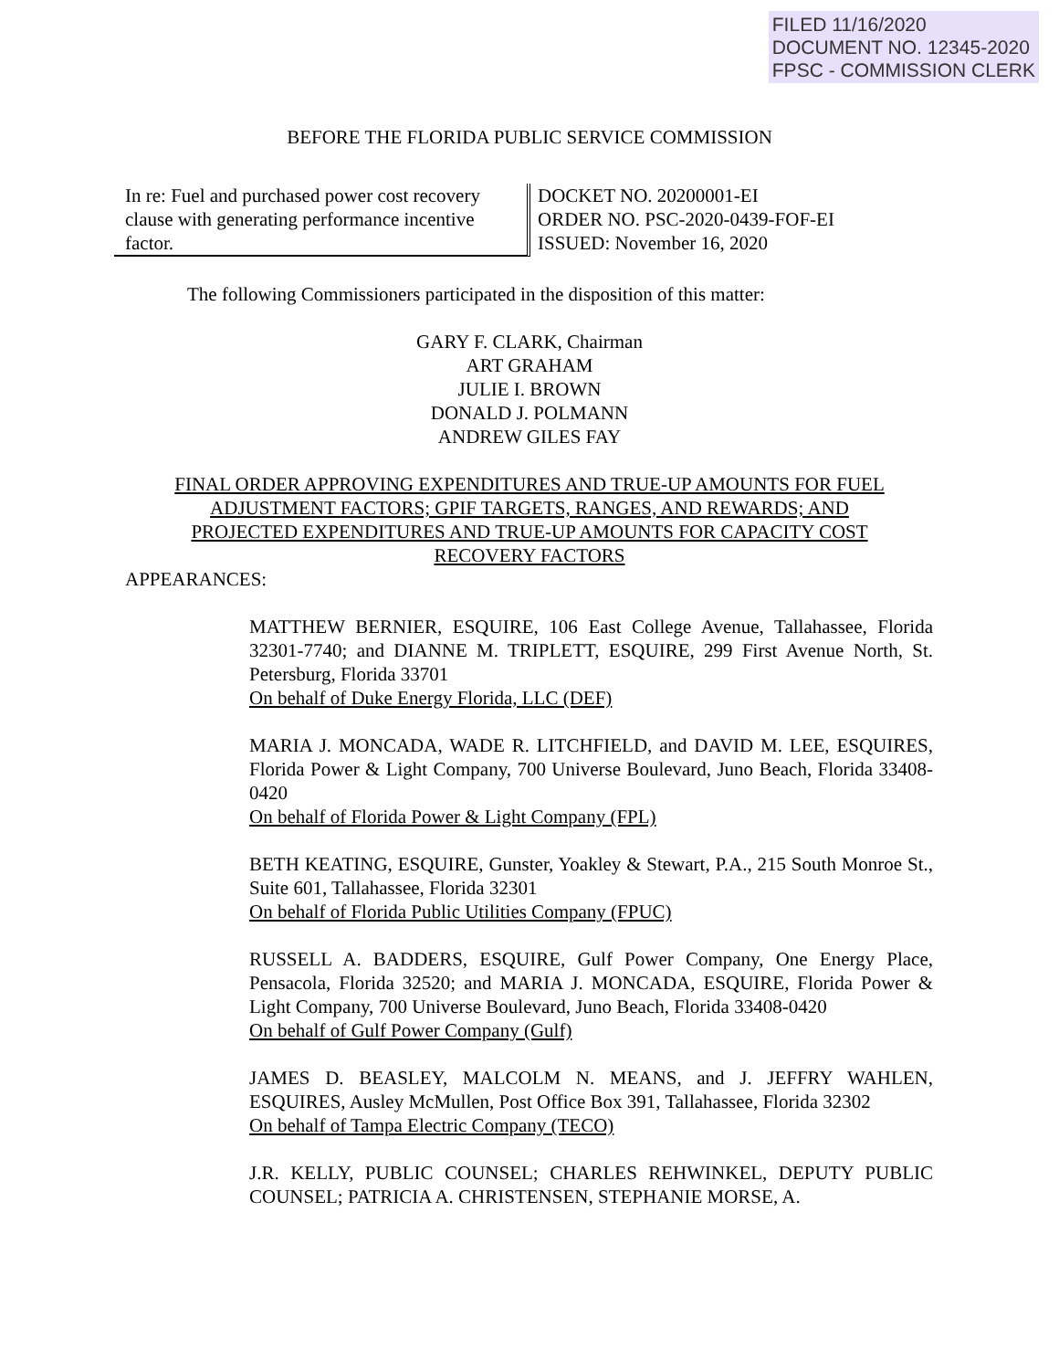FILED 11/16/2020
DOCUMENT NO. 12345-2020
FPSC - COMMISSION CLERK
BEFORE THE FLORIDA PUBLIC SERVICE COMMISSION
In re: Fuel and purchased power cost recovery clause with generating performance incentive factor.
DOCKET NO. 20200001-EI
ORDER NO. PSC-2020-0439-FOF-EI
ISSUED: November 16, 2020
The following Commissioners participated in the disposition of this matter:
GARY F. CLARK, Chairman
ART GRAHAM
JULIE I. BROWN
DONALD J. POLMANN
ANDREW GILES FAY
FINAL ORDER APPROVING EXPENDITURES AND TRUE-UP AMOUNTS FOR FUEL
ADJUSTMENT FACTORS; GPIF TARGETS, RANGES, AND REWARDS; AND
PROJECTED EXPENDITURES AND TRUE-UP AMOUNTS FOR CAPACITY COST
RECOVERY FACTORS
APPEARANCES:
MATTHEW BERNIER, ESQUIRE, 106 East College Avenue, Tallahassee, Florida 32301-7740; and DIANNE M. TRIPLETT, ESQUIRE, 299 First Avenue North, St. Petersburg, Florida 33701
On behalf of Duke Energy Florida, LLC (DEF)
MARIA J. MONCADA, WADE R. LITCHFIELD, and DAVID M. LEE, ESQUIRES, Florida Power & Light Company, 700 Universe Boulevard, Juno Beach, Florida 33408-0420
On behalf of Florida Power & Light Company (FPL)
BETH KEATING, ESQUIRE, Gunster, Yoakley & Stewart, P.A., 215 South Monroe St., Suite 601, Tallahassee, Florida 32301
On behalf of Florida Public Utilities Company (FPUC)
RUSSELL A. BADDERS, ESQUIRE, Gulf Power Company, One Energy Place, Pensacola, Florida 32520; and MARIA J. MONCADA, ESQUIRE, Florida Power & Light Company, 700 Universe Boulevard, Juno Beach, Florida 33408-0420
On behalf of Gulf Power Company (Gulf)
JAMES D. BEASLEY, MALCOLM N. MEANS, and J. JEFFRY WAHLEN, ESQUIRES, Ausley McMullen, Post Office Box 391, Tallahassee, Florida 32302
On behalf of Tampa Electric Company (TECO)
J.R. KELLY, PUBLIC COUNSEL; CHARLES REHWINKEL, DEPUTY PUBLIC COUNSEL; PATRICIA A. CHRISTENSEN, STEPHANIE MORSE, A.